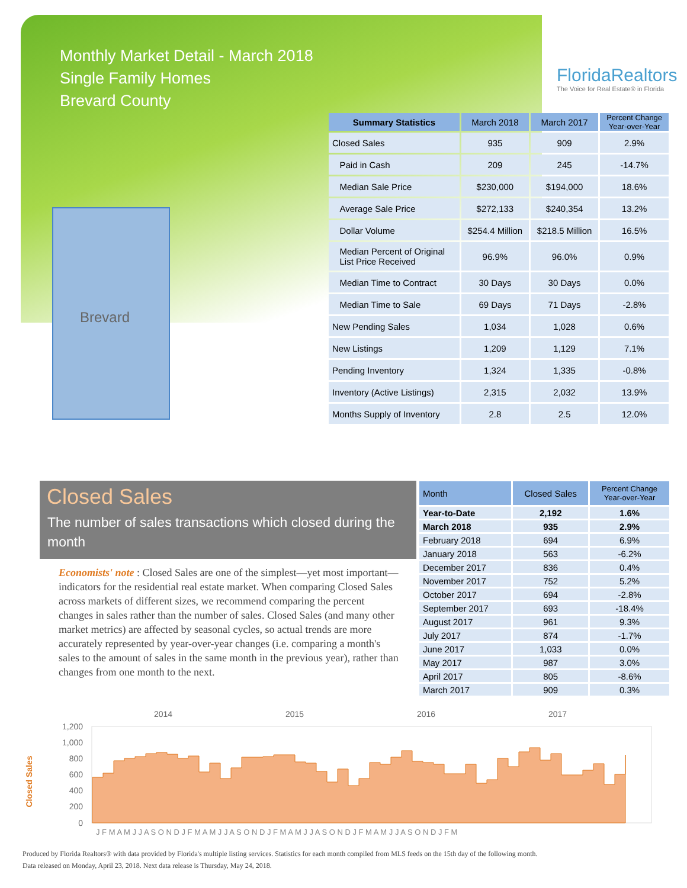Monthly Market Detail - March 2018
Single Family Homes
Brevard County
FloridaRealtors
The Voice for Real Estate® in Florida
Brevard
| Summary Statistics | March 2018 | March 2017 | Percent Change Year-over-Year |
| --- | --- | --- | --- |
| Closed Sales | 935 | 909 | 2.9% |
| Paid in Cash | 209 | 245 | -14.7% |
| Median Sale Price | $230,000 | $194,000 | 18.6% |
| Average Sale Price | $272,133 | $240,354 | 13.2% |
| Dollar Volume | $254.4 Million | $218.5 Million | 16.5% |
| Median Percent of Original List Price Received | 96.9% | 96.0% | 0.9% |
| Median Time to Contract | 30 Days | 30 Days | 0.0% |
| Median Time to Sale | 69 Days | 71 Days | -2.8% |
| New Pending Sales | 1,034 | 1,028 | 0.6% |
| New Listings | 1,209 | 1,129 | 7.1% |
| Pending Inventory | 1,324 | 1,335 | -0.8% |
| Inventory (Active Listings) | 2,315 | 2,032 | 13.9% |
| Months Supply of Inventory | 2.8 | 2.5 | 12.0% |
Closed Sales
The number of sales transactions which closed during the month
Economists' note : Closed Sales are one of the simplest—yet most important—indicators for the residential real estate market. When comparing Closed Sales across markets of different sizes, we recommend comparing the percent changes in sales rather than the number of sales. Closed Sales (and many other market metrics) are affected by seasonal cycles, so actual trends are more accurately represented by year-over-year changes (i.e. comparing a month's sales to the amount of sales in the same month in the previous year), rather than changes from one month to the next.
| Month | Closed Sales | Percent Change Year-over-Year |
| --- | --- | --- |
| Year-to-Date | 2,192 | 1.6% |
| March 2018 | 935 | 2.9% |
| February 2018 | 694 | 6.9% |
| January 2018 | 563 | -6.2% |
| December 2017 | 836 | 0.4% |
| November 2017 | 752 | 5.2% |
| October 2017 | 694 | -2.8% |
| September 2017 | 693 | -18.4% |
| August 2017 | 961 | 9.3% |
| July 2017 | 874 | -1.7% |
| June 2017 | 1,033 | 0.0% |
| May 2017 | 987 | 3.0% |
| April 2017 | 805 | -8.6% |
| March 2017 | 909 | 0.3% |
2014
2015
2016
2017
1,200
1,000
800
600
400
200
0
Closed Sales
J F M A M J J A S O N D J F M A M J J A S O N D J F M A M J J A S O N D J F M A M J J A S O N D J F M
Produced by Florida Realtors® with data provided by Florida's multiple listing services. Statistics for each month compiled from MLS feeds on the 15th day of the following month.
Data released on Monday, April 23, 2018. Next data release is Thursday, May 24, 2018.